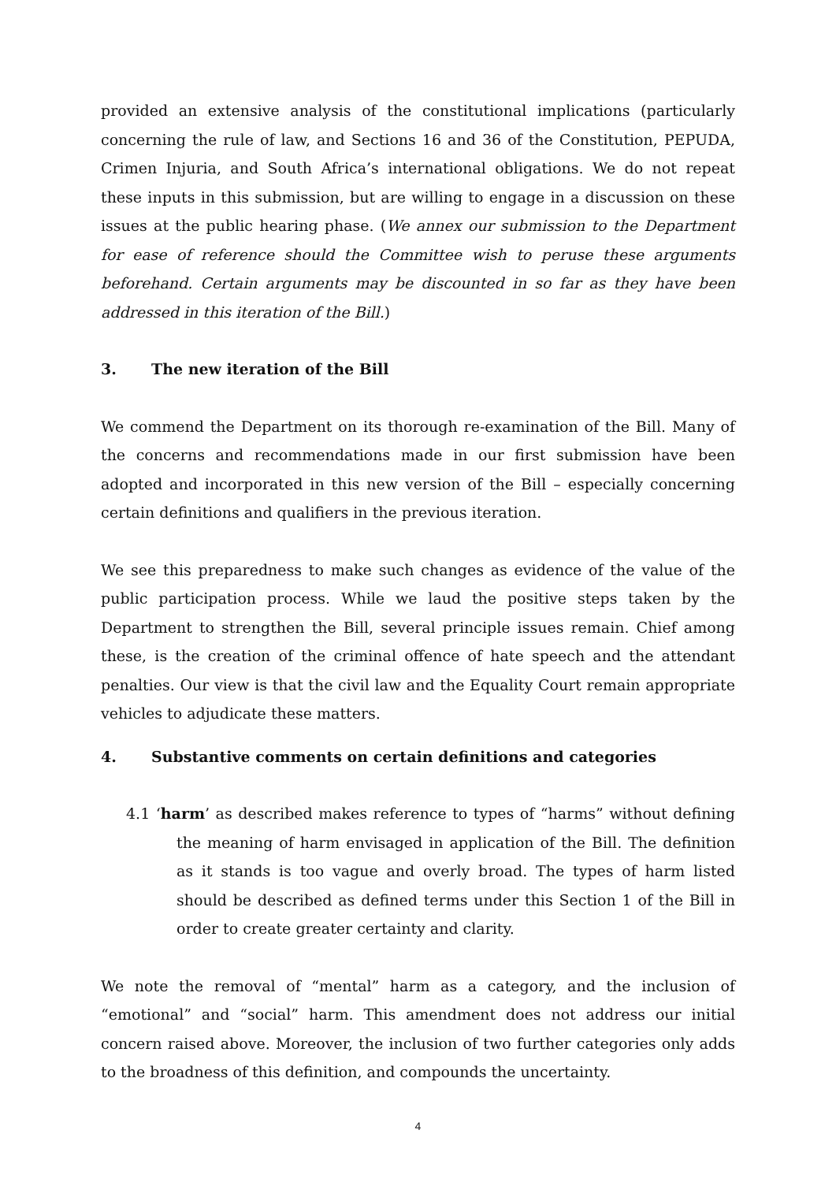provided an extensive analysis of the constitutional implications (particularly concerning the rule of law, and Sections 16 and 36 of the Constitution, PEPUDA, Crimen Injuria, and South Africa’s international obligations. We do not repeat these inputs in this submission, but are willing to engage in a discussion on these issues at the public hearing phase. (We annex our submission to the Department for ease of reference should the Committee wish to peruse these arguments beforehand. Certain arguments may be discounted in so far as they have been addressed in this iteration of the Bill.)
3. The new iteration of the Bill
We commend the Department on its thorough re-examination of the Bill. Many of the concerns and recommendations made in our first submission have been adopted and incorporated in this new version of the Bill – especially concerning certain definitions and qualifiers in the previous iteration.
We see this preparedness to make such changes as evidence of the value of the public participation process. While we laud the positive steps taken by the Department to strengthen the Bill, several principle issues remain. Chief among these, is the creation of the criminal offence of hate speech and the attendant penalties. Our view is that the civil law and the Equality Court remain appropriate vehicles to adjudicate these matters.
4. Substantive comments on certain definitions and categories
4.1 ‘harm’ as described makes reference to types of “harms” without defining the meaning of harm envisaged in application of the Bill. The definition as it stands is too vague and overly broad. The types of harm listed should be described as defined terms under this Section 1 of the Bill in order to create greater certainty and clarity.
We note the removal of “mental” harm as a category, and the inclusion of “emotional” and “social” harm. This amendment does not address our initial concern raised above. Moreover, the inclusion of two further categories only adds to the broadness of this definition, and compounds the uncertainty.
4